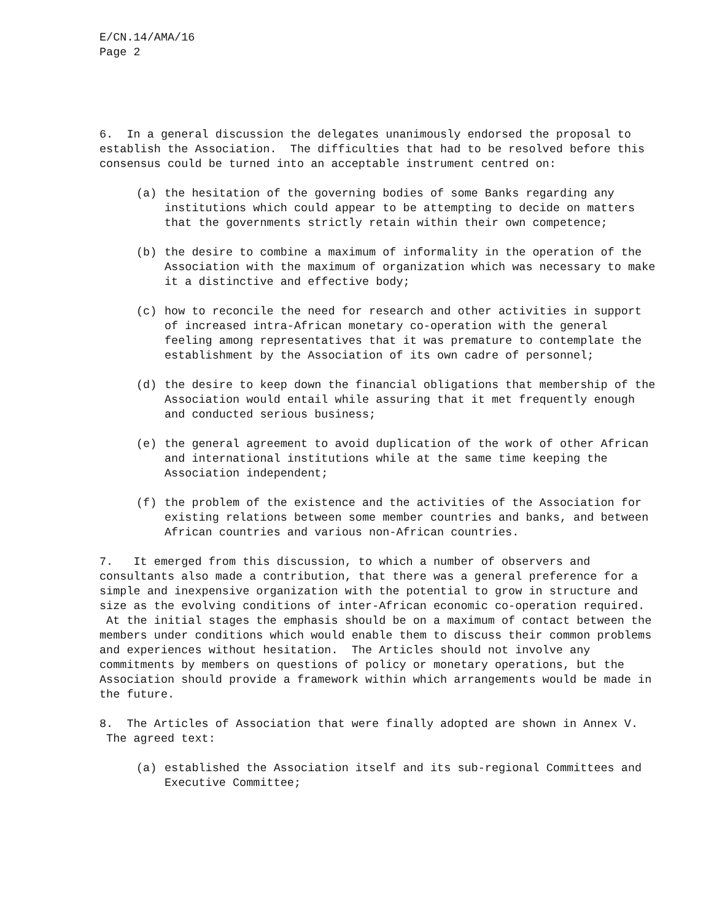E/CN.14/AMA/16
Page 2
6. In a general discussion the delegates unanimously endorsed the proposal to establish the Association. The difficulties that had to be resolved before this consensus could be turned into an acceptable instrument centred on:
(a) the hesitation of the governing bodies of some Banks regarding any institutions which could appear to be attempting to decide on matters that the governments strictly retain within their own competence;
(b) the desire to combine a maximum of informality in the operation of the Association with the maximum of organization which was necessary to make it a distinctive and effective body;
(c) how to reconcile the need for research and other activities in support of increased intra-African monetary co-operation with the general feeling among representatives that it was premature to contemplate the establishment by the Association of its own cadre of personnel;
(d) the desire to keep down the financial obligations that membership of the Association would entail while assuring that it met frequently enough and conducted serious business;
(e) the general agreement to avoid duplication of the work of other African and international institutions while at the same time keeping the Association independent;
(f) the problem of the existence and the activities of the Association for existing relations between some member countries and banks, and between African countries and various non-African countries.
7. It emerged from this discussion, to which a number of observers and consultants also made a contribution, that there was a general preference for a simple and inexpensive organization with the potential to grow in structure and size as the evolving conditions of inter-African economic co-operation required. At the initial stages the emphasis should be on a maximum of contact between the members under conditions which would enable them to discuss their common problems and experiences without hesitation. The Articles should not involve any commitments by members on questions of policy or monetary operations, but the Association should provide a framework within which arrangements would be made in the future.
8. The Articles of Association that were finally adopted are shown in Annex V. The agreed text:
(a) established the Association itself and its sub-regional Committees and Executive Committee;